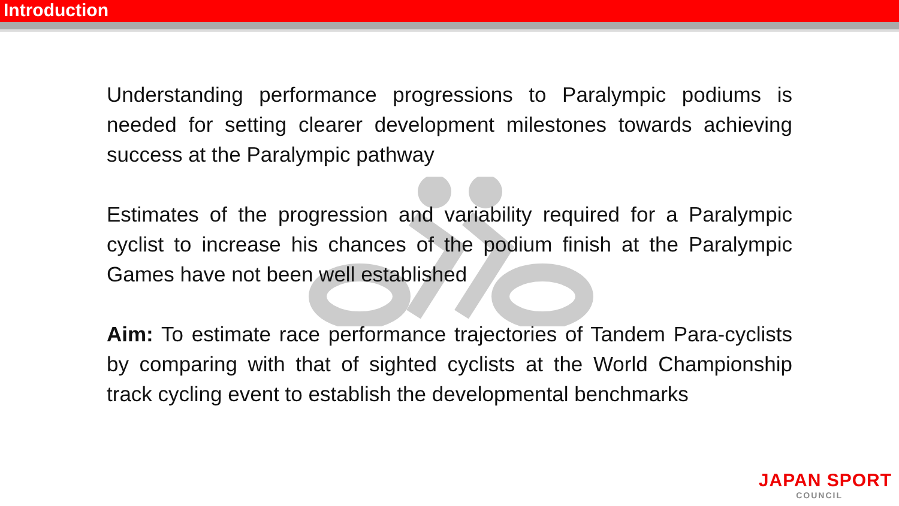Introduction
Understanding performance progressions to Paralympic podiums is needed for setting clearer development milestones towards achieving success at the Paralympic pathway
Estimates of the progression and variability required for a Paralympic cyclist to increase his chances of the podium finish at the Paralympic Games have not been well established
Aim: To estimate race performance trajectories of Tandem Para-cyclists by comparing with that of sighted cyclists at the World Championship track cycling event to establish the developmental benchmarks
JAPAN SPORT
COUNCIL